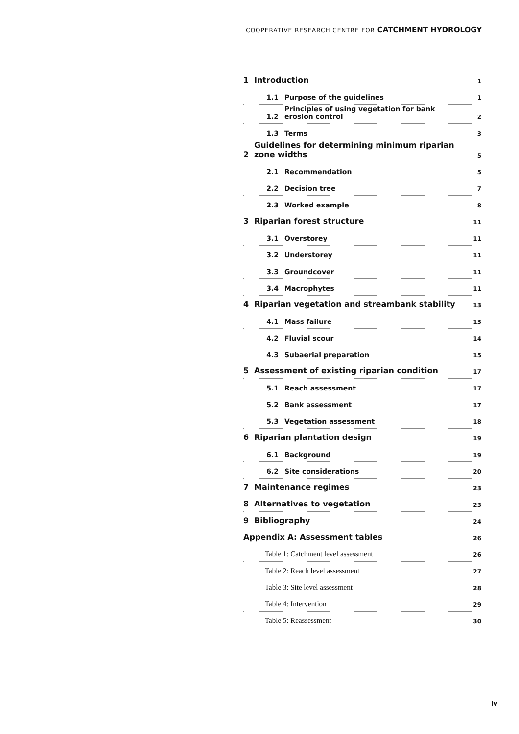COOPERATIVE RESEARCH CENTRE FOR CATCHMENT HYDROLOGY
1 Introduction 1
1.1 Purpose of the guidelines 1
1.2 Principles of using vegetation for bank
erosion control 2
1.3 Terms 3
2 Guidelines for determining minimum riparian
zone widths 5
2.1 Recommendation 5
2.2 Decision tree 7
2.3 Worked example 8
3 Riparian forest structure 11
3.1 Overstorey 11
3.2 Understorey 11
3.3 Groundcover 11
3.4 Macrophytes 11
4 Riparian vegetation and streambank stability 13
4.1 Mass failure 13
4.2 Fluvial scour 14
4.3 Subaerial preparation 15
5 Assessment of existing riparian condition 17
5.1 Reach assessment 17
5.2 Bank assessment 17
5.3 Vegetation assessment 18
6 Riparian plantation design 19
6.1 Background 19
6.2 Site considerations 20
7 Maintenance regimes 23
8 Alternatives to vegetation 23
9 Bibliography 24
Appendix A: Assessment tables 26
Table 1: Catchment level assessment 26
Table 2: Reach level assessment 27
Table 3: Site level assessment 28
Table 4: Intervention 29
Table 5: Reassessment 30
iv